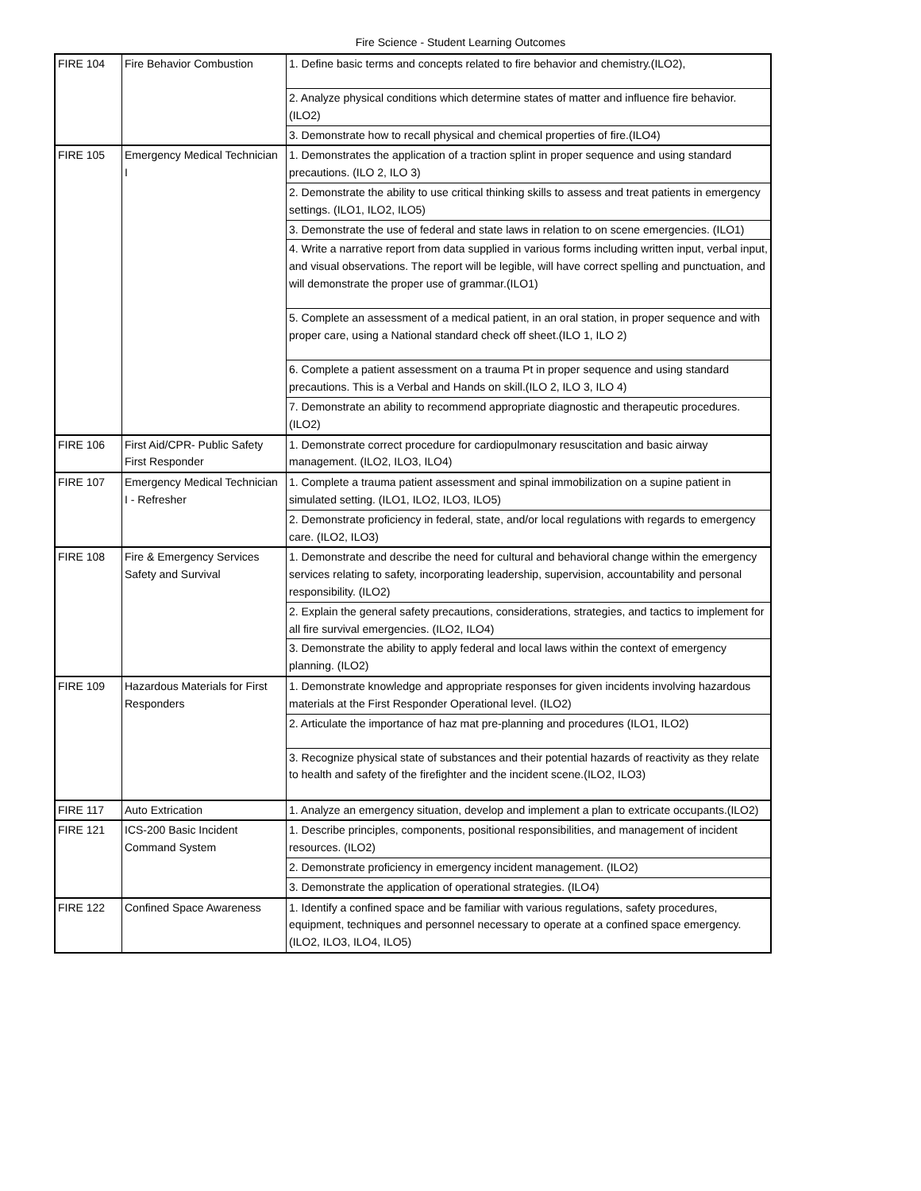Fire Science - Student Learning Outcomes
| FIRE 104 | Fire Behavior Combustion | 1. Define basic terms and concepts related to fire behavior and chemistry.(ILO2), |
| | | 2. Analyze physical conditions which determine states of matter and influence fire behavior. (ILO2) |
| | | 3. Demonstrate how to recall physical and chemical properties of fire.(ILO4) |
| FIRE 105 | Emergency Medical Technician I | 1. Demonstrates the application of a traction splint in proper sequence and using standard precautions. (ILO 2, ILO 3) |
| | | 2. Demonstrate the ability to use critical thinking skills to assess and treat patients in emergency settings. (ILO1, ILO2, ILO5) |
| | | 3. Demonstrate the use of federal and state laws in relation to on scene emergencies. (ILO1) |
| | | 4. Write a narrative report from data supplied in various forms including written input, verbal input, and visual observations. The report will be legible, will have correct spelling and punctuation, and will demonstrate the proper use of grammar.(ILO1) |
| | | 5. Complete an assessment of a medical patient, in an oral station, in proper sequence and with proper care, using a National standard check off sheet.(ILO 1, ILO 2) |
| | | 6. Complete a patient assessment on a trauma Pt in proper sequence and using standard precautions. This is a Verbal and Hands on skill.(ILO 2, ILO 3, ILO 4) |
| | | 7. Demonstrate an ability to recommend appropriate diagnostic and therapeutic procedures. (ILO2) |
| FIRE 106 | First Aid/CPR- Public Safety First Responder | 1. Demonstrate correct procedure for cardiopulmonary resuscitation and basic airway management. (ILO2, ILO3, ILO4) |
| FIRE 107 | Emergency Medical Technician I - Refresher | 1. Complete a trauma patient assessment and spinal immobilization on a supine patient in simulated setting. (ILO1, ILO2, ILO3, ILO5) |
| | | 2. Demonstrate proficiency in federal, state, and/or local regulations with regards to emergency care. (ILO2, ILO3) |
| FIRE 108 | Fire & Emergency Services Safety and Survival | 1. Demonstrate and describe the need for cultural and behavioral change within the emergency services relating to safety, incorporating leadership, supervision, accountability and personal responsibility. (ILO2) |
| | | 2. Explain the general safety precautions, considerations, strategies, and tactics to implement for all fire survival emergencies. (ILO2, ILO4) |
| | | 3. Demonstrate the ability to apply federal and local laws within the context of emergency planning. (ILO2) |
| FIRE 109 | Hazardous Materials for First Responders | 1. Demonstrate knowledge and appropriate responses for given incidents involving hazardous materials at the First Responder Operational level. (ILO2) |
| | | 2. Articulate the importance of haz mat pre-planning and procedures (ILO1, ILO2) |
| | | 3. Recognize physical state of substances and their potential hazards of reactivity as they relate to health and safety of the firefighter and the incident scene.(ILO2, ILO3) |
| FIRE 117 | Auto Extrication | 1. Analyze an emergency situation, develop and implement a plan to extricate occupants.(ILO2) |
| FIRE 121 | ICS-200 Basic Incident Command System | 1. Describe principles, components, positional responsibilities, and management of incident resources. (ILO2) |
| | | 2. Demonstrate proficiency in emergency incident management. (ILO2) |
| | | 3. Demonstrate the application of operational strategies. (ILO4) |
| FIRE 122 | Confined Space Awareness | 1. Identify a confined space and be familiar with various regulations, safety procedures, equipment, techniques and personnel necessary to operate at a confined space emergency.(ILO2, ILO3, ILO4, ILO5) |